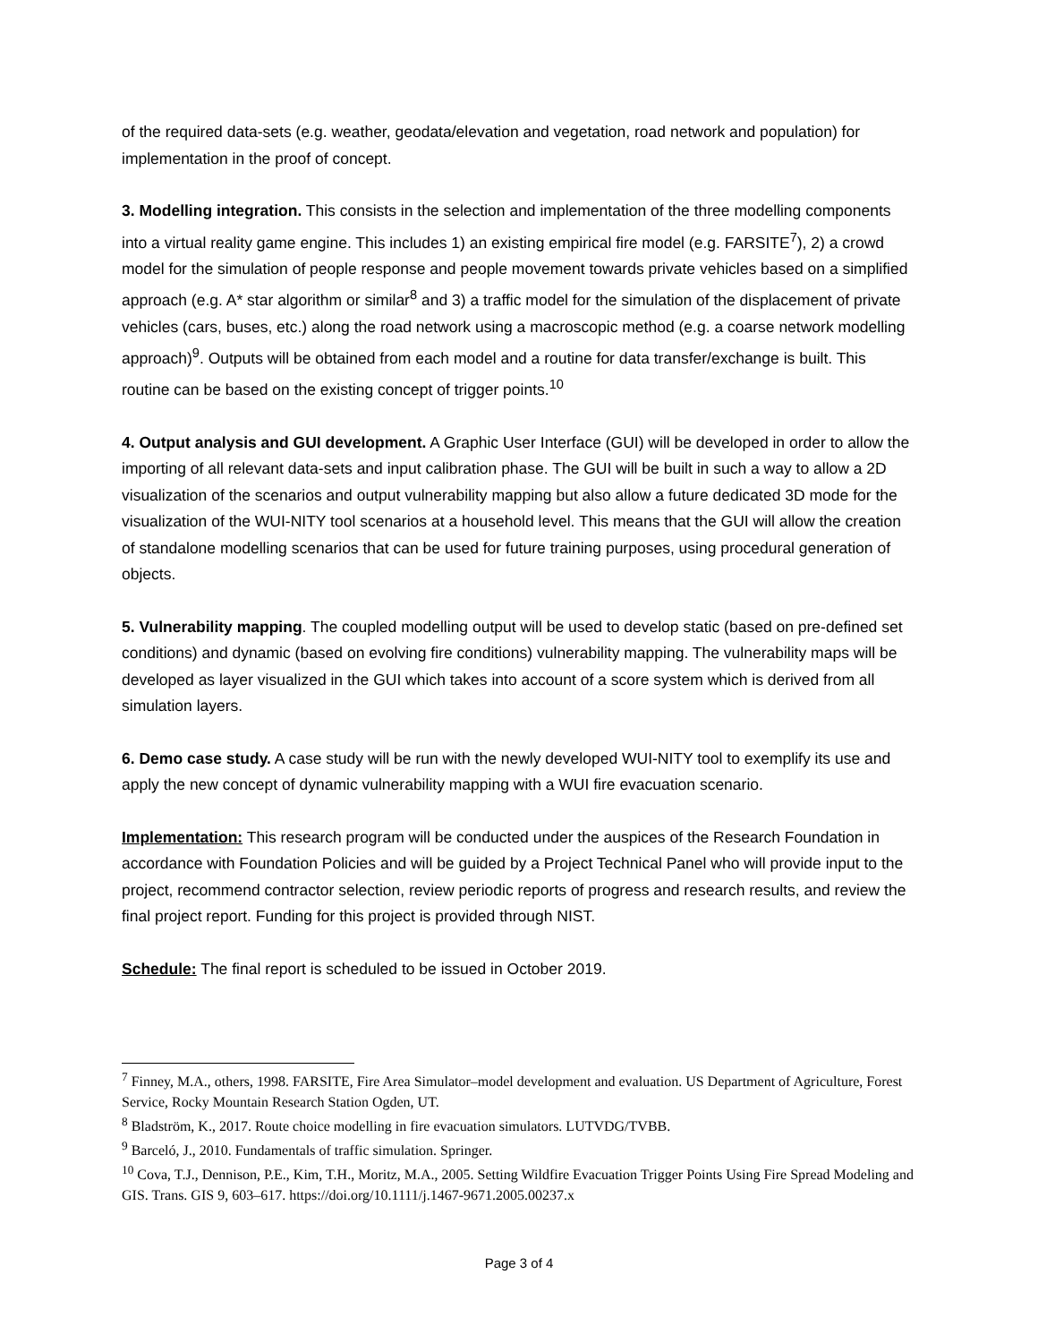of the required data-sets (e.g. weather, geodata/elevation and vegetation, road network and population) for implementation in the proof of concept.
3. Modelling integration. This consists in the selection and implementation of the three modelling components into a virtual reality game engine. This includes 1) an existing empirical fire model (e.g. FARSITE<sup>7</sup>), 2) a crowd model for the simulation of people response and people movement towards private vehicles based on a simplified approach (e.g. A* star algorithm or similar<sup>8</sup> and 3) a traffic model for the simulation of the displacement of private vehicles (cars, buses, etc.) along the road network using a macroscopic method (e.g. a coarse network modelling approach)<sup>9</sup>. Outputs will be obtained from each model and a routine for data transfer/exchange is built. This routine can be based on the existing concept of trigger points.<sup>10</sup>
4. Output analysis and GUI development. A Graphic User Interface (GUI) will be developed in order to allow the importing of all relevant data-sets and input calibration phase. The GUI will be built in such a way to allow a 2D visualization of the scenarios and output vulnerability mapping but also allow a future dedicated 3D mode for the visualization of the WUI-NITY tool scenarios at a household level. This means that the GUI will allow the creation of standalone modelling scenarios that can be used for future training purposes, using procedural generation of objects.
5. Vulnerability mapping. The coupled modelling output will be used to develop static (based on pre-defined set conditions) and dynamic (based on evolving fire conditions) vulnerability mapping. The vulnerability maps will be developed as layer visualized in the GUI which takes into account of a score system which is derived from all simulation layers.
6. Demo case study. A case study will be run with the newly developed WUI-NITY tool to exemplify its use and apply the new concept of dynamic vulnerability mapping with a WUI fire evacuation scenario.
Implementation: This research program will be conducted under the auspices of the Research Foundation in accordance with Foundation Policies and will be guided by a Project Technical Panel who will provide input to the project, recommend contractor selection, review periodic reports of progress and research results, and review the final project report. Funding for this project is provided through NIST.
Schedule: The final report is scheduled to be issued in October 2019.
<sup>7</sup> Finney, M.A., others, 1998. FARSITE, Fire Area Simulator–model development and evaluation. US Department of Agriculture, Forest Service, Rocky Mountain Research Station Ogden, UT.
<sup>8</sup> Bladström, K., 2017. Route choice modelling in fire evacuation simulators. LUTVDG/TVBB.
<sup>9</sup> Barceló, J., 2010. Fundamentals of traffic simulation. Springer.
<sup>10</sup> Cova, T.J., Dennison, P.E., Kim, T.H., Moritz, M.A., 2005. Setting Wildfire Evacuation Trigger Points Using Fire Spread Modeling and GIS. Trans. GIS 9, 603–617. https://doi.org/10.1111/j.1467-9671.2005.00237.x
Page 3 of 4